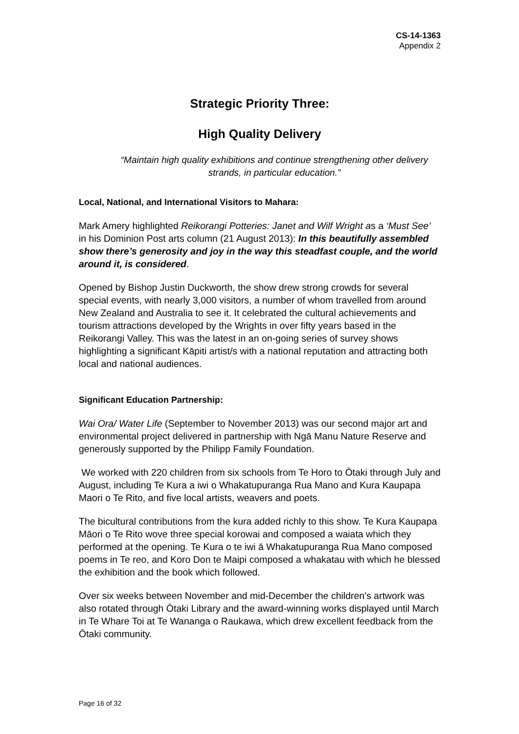CS-14-1363
Appendix 2
Strategic Priority Three:
High Quality Delivery
“Maintain high quality exhibitions and continue strengthening other delivery strands, in particular education.”
Local, National, and International Visitors to Mahara:
Mark Amery highlighted Reikorangi Potteries: Janet and Wilf Wright as a ‘Must See’ in his Dominion Post arts column (21 August 2013): In this beautifully assembled show there’s generosity and joy in the way this steadfast couple, and the world around it, is considered.
Opened by Bishop Justin Duckworth, the show drew strong crowds for several special events, with nearly 3,000 visitors, a number of whom travelled from around New Zealand and Australia to see it. It celebrated the cultural achievements and tourism attractions developed by the Wrights in over fifty years based in the Reikorangi Valley. This was the latest in an on-going series of survey shows highlighting a significant Kāpiti artist/s with a national reputation and attracting both local and national audiences.
Significant Education Partnership:
Wai Ora/ Water Life (September to November 2013) was our second major art and environmental project delivered in partnership with Ngā Manu Nature Reserve and generously supported by the Philipp Family Foundation.
We worked with 220 children from six schools from Te Horo to Ōtaki through July and August, including Te Kura a iwi o Whakatupuranga Rua Mano and Kura Kaupapa Maori o Te Rito, and five local artists, weavers and poets.
The bicultural contributions from the kura added richly to this show. Te Kura Kaupapa Māori o Te Rito wove three special korowai and composed a waiata which they performed at the opening. Te Kura o te iwi ā Whakatupuranga Rua Mano composed poems in Te reo, and Koro Don te Maipi composed a whakatau with which he blessed the exhibition and the book which followed.
Over six weeks between November and mid-December the children's artwork was also rotated through Ōtaki Library and the award-winning works displayed until March in Te Whare Toi at Te Wananga o Raukawa, which drew excellent feedback from the Ōtaki community.
Page 16 of 32